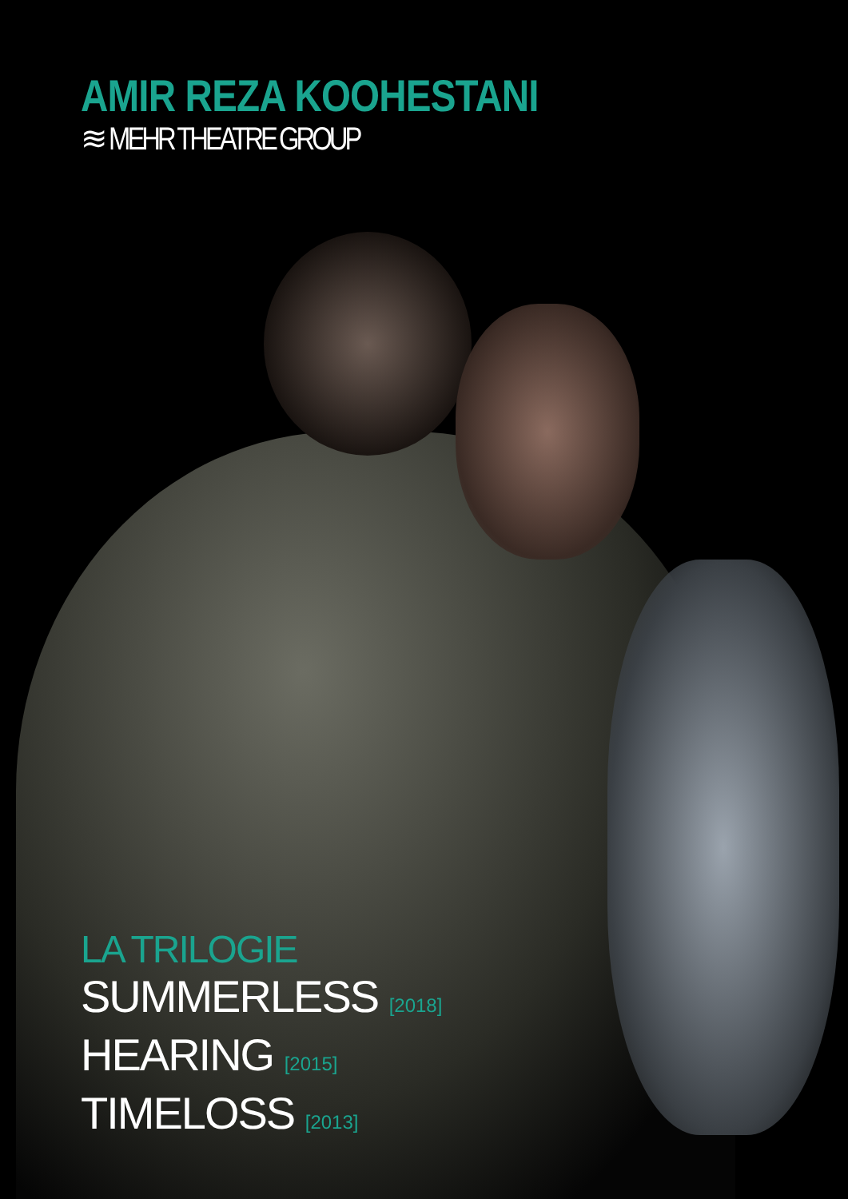AMIR REZA KOOHESTANI
≋ MEHR THEATRE GROUP
LA TRILOGIE
SUMMERLESS [2018]
HEARING [2015]
TIMELOSS [2013]